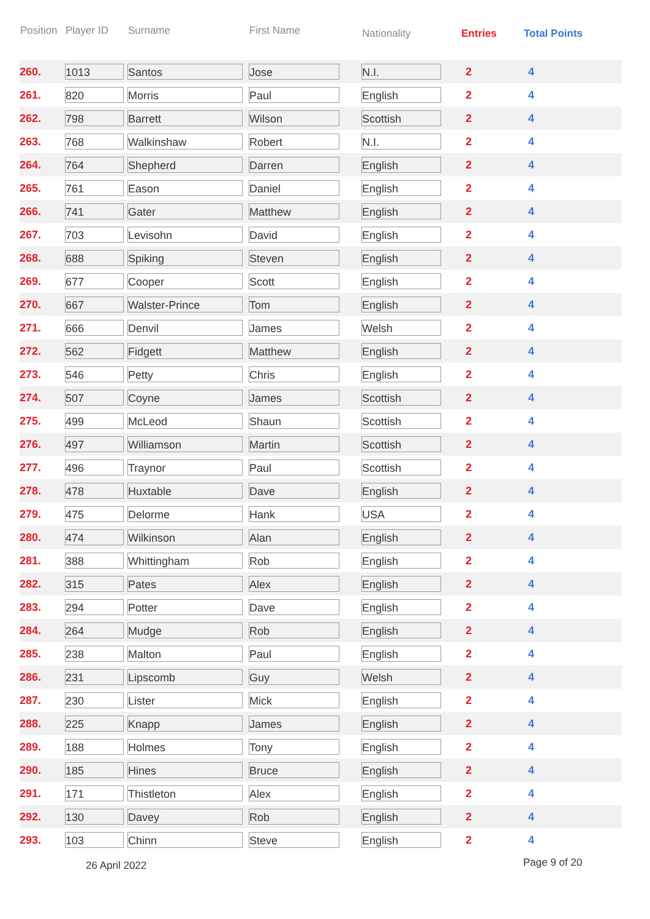| Position | Player ID | Surname | First Name | Nationality | Entries | Total Points |
| --- | --- | --- | --- | --- | --- | --- |
| 260. | 1013 | Santos | Jose | N.I. | 2 | 4 |
| 261. | 820 | Morris | Paul | English | 2 | 4 |
| 262. | 798 | Barrett | Wilson | Scottish | 2 | 4 |
| 263. | 768 | Walkinshaw | Robert | N.I. | 2 | 4 |
| 264. | 764 | Shepherd | Darren | English | 2 | 4 |
| 265. | 761 | Eason | Daniel | English | 2 | 4 |
| 266. | 741 | Gater | Matthew | English | 2 | 4 |
| 267. | 703 | Levisohn | David | English | 2 | 4 |
| 268. | 688 | Spiking | Steven | English | 2 | 4 |
| 269. | 677 | Cooper | Scott | English | 2 | 4 |
| 270. | 667 | Walster-Prince | Tom | English | 2 | 4 |
| 271. | 666 | Denvil | James | Welsh | 2 | 4 |
| 272. | 562 | Fidgett | Matthew | English | 2 | 4 |
| 273. | 546 | Petty | Chris | English | 2 | 4 |
| 274. | 507 | Coyne | James | Scottish | 2 | 4 |
| 275. | 499 | McLeod | Shaun | Scottish | 2 | 4 |
| 276. | 497 | Williamson | Martin | Scottish | 2 | 4 |
| 277. | 496 | Traynor | Paul | Scottish | 2 | 4 |
| 278. | 478 | Huxtable | Dave | English | 2 | 4 |
| 279. | 475 | Delorme | Hank | USA | 2 | 4 |
| 280. | 474 | Wilkinson | Alan | English | 2 | 4 |
| 281. | 388 | Whittingham | Rob | English | 2 | 4 |
| 282. | 315 | Pates | Alex | English | 2 | 4 |
| 283. | 294 | Potter | Dave | English | 2 | 4 |
| 284. | 264 | Mudge | Rob | English | 2 | 4 |
| 285. | 238 | Malton | Paul | English | 2 | 4 |
| 286. | 231 | Lipscomb | Guy | Welsh | 2 | 4 |
| 287. | 230 | Lister | Mick | English | 2 | 4 |
| 288. | 225 | Knapp | James | English | 2 | 4 |
| 289. | 188 | Holmes | Tony | English | 2 | 4 |
| 290. | 185 | Hines | Bruce | English | 2 | 4 |
| 291. | 171 | Thistleton | Alex | English | 2 | 4 |
| 292. | 130 | Davey | Rob | English | 2 | 4 |
| 293. | 103 | Chinn | Steve | English | 2 | 4 |
26 April 2022 Page 9 of 20